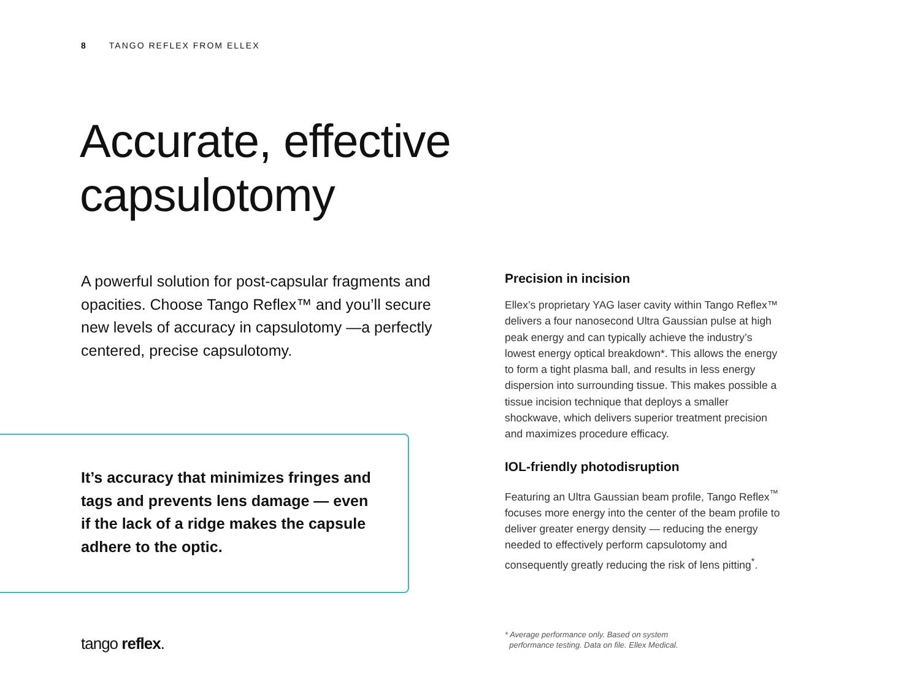8 TANGO REFLEX FROM ELLEX
Accurate, effective
capsulotomy
A powerful solution for post-capsular fragments and opacities. Choose Tango Reflex™ and you’ll secure new levels of accuracy in capsulotomy —a perfectly centered, precise capsulotomy.
It’s accuracy that minimizes fringes and tags and prevents lens damage — even if the lack of a ridge makes the capsule adhere to the optic.
Precision in incision
Ellex’s proprietary YAG laser cavity within Tango Reflex™ delivers a four nanosecond Ultra Gaussian pulse at high peak energy and can typically achieve the industry’s lowest energy optical breakdown*. This allows the energy to form a tight plasma ball, and results in less energy dispersion into surrounding tissue. This makes possible a tissue incision technique that deploys a smaller shockwave, which delivers superior treatment precision and maximizes procedure efficacy.
IOL-friendly photodisruption
Featuring an Ultra Gaussian beam profile, Tango Reflex<sup>™</sup> focuses more energy into the center of the beam profile to deliver greater energy density — reducing the energy needed to effectively perform capsulotomy and consequently greatly reducing the risk of lens pitting<sup>*</sup>.
tango reflex.
* Average performance only. Based on system
performance testing. Data on file. Ellex Medical.